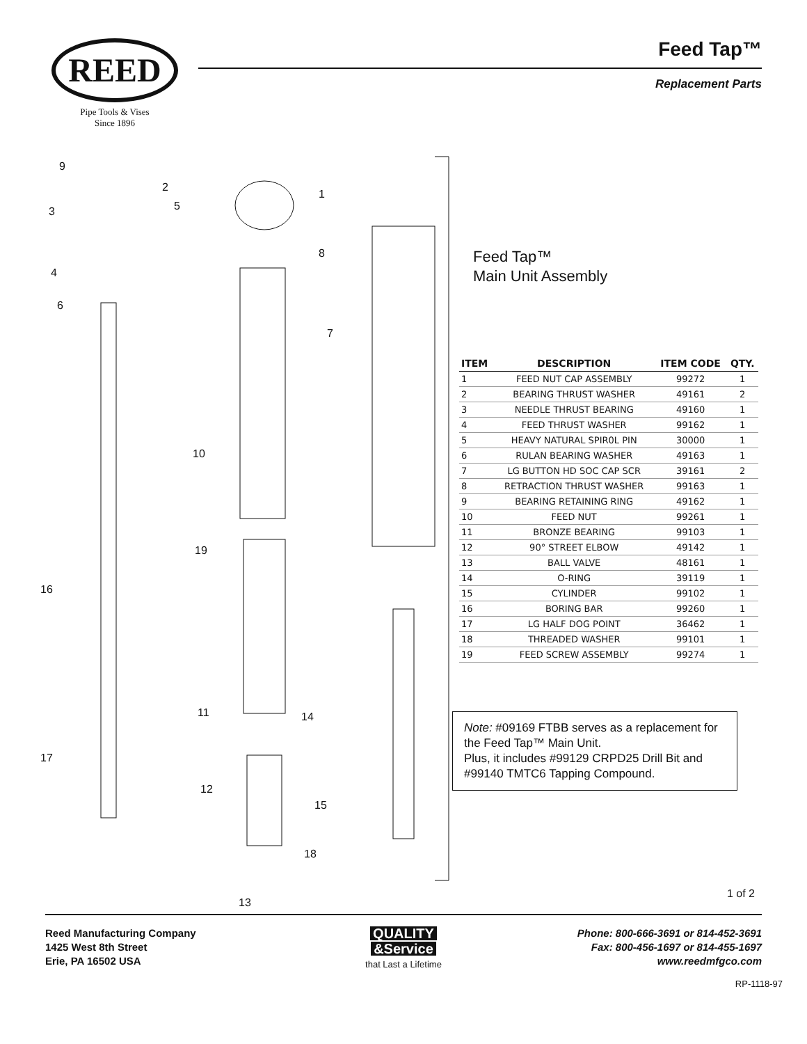REED
Pipe Tools & Vises
Since 1896
Feed Tap™
Replacement Parts
9
2
3 5
1
8
4
6
7
10
19
16
11 14
17
12
15
18
13
Feed Tap™
Main Unit Assembly
| ITEM | DESCRIPTION | ITEM CODE | QTY. |
| --- | --- | --- | --- |
| 1 | FEED NUT CAP ASSEMBLY | 99272 | 1 |
| 2 | BEARING THRUST WASHER | 49161 | 2 |
| 3 | NEEDLE THRUST BEARING | 49160 | 1 |
| 4 | FEED THRUST WASHER | 99162 | 1 |
| 5 | HEAVY NATURAL SPIR0L PIN | 30000 | 1 |
| 6 | RULAN BEARING WASHER | 49163 | 1 |
| 7 | LG BUTTON HD SOC CAP SCR | 39161 | 2 |
| 8 | RETRACTION THRUST WASHER | 99163 | 1 |
| 9 | BEARING RETAINING RING | 49162 | 1 |
| 10 | FEED NUT | 99261 | 1 |
| 11 | BRONZE BEARING | 99103 | 1 |
| 12 | 90° STREET ELBOW | 49142 | 1 |
| 13 | BALL VALVE | 48161 | 1 |
| 14 | O-RING | 39119 | 1 |
| 15 | CYLINDER | 99102 | 1 |
| 16 | BORING BAR | 99260 | 1 |
| 17 | LG HALF DOG POINT | 36462 | 1 |
| 18 | THREADED WASHER | 99101 | 1 |
| 19 | FEED SCREW ASSEMBLY | 99274 | 1 |
Note: #09169 FTBB serves as a replacement for the Feed Tap™ Main Unit.
Plus, it includes #99129 CRPD25 Drill Bit and #99140 TMTC6 Tapping Compound.
1 of 2
Reed Manufacturing Company
1425 West 8th Street
Erie, PA 16502 USA
QUALITY
&Service
that Last a Lifetime
Phone: 800-666-3691 or 814-452-3691
Fax: 800-456-1697 or 814-455-1697
www.reedmfgco.com
RP-1118-97